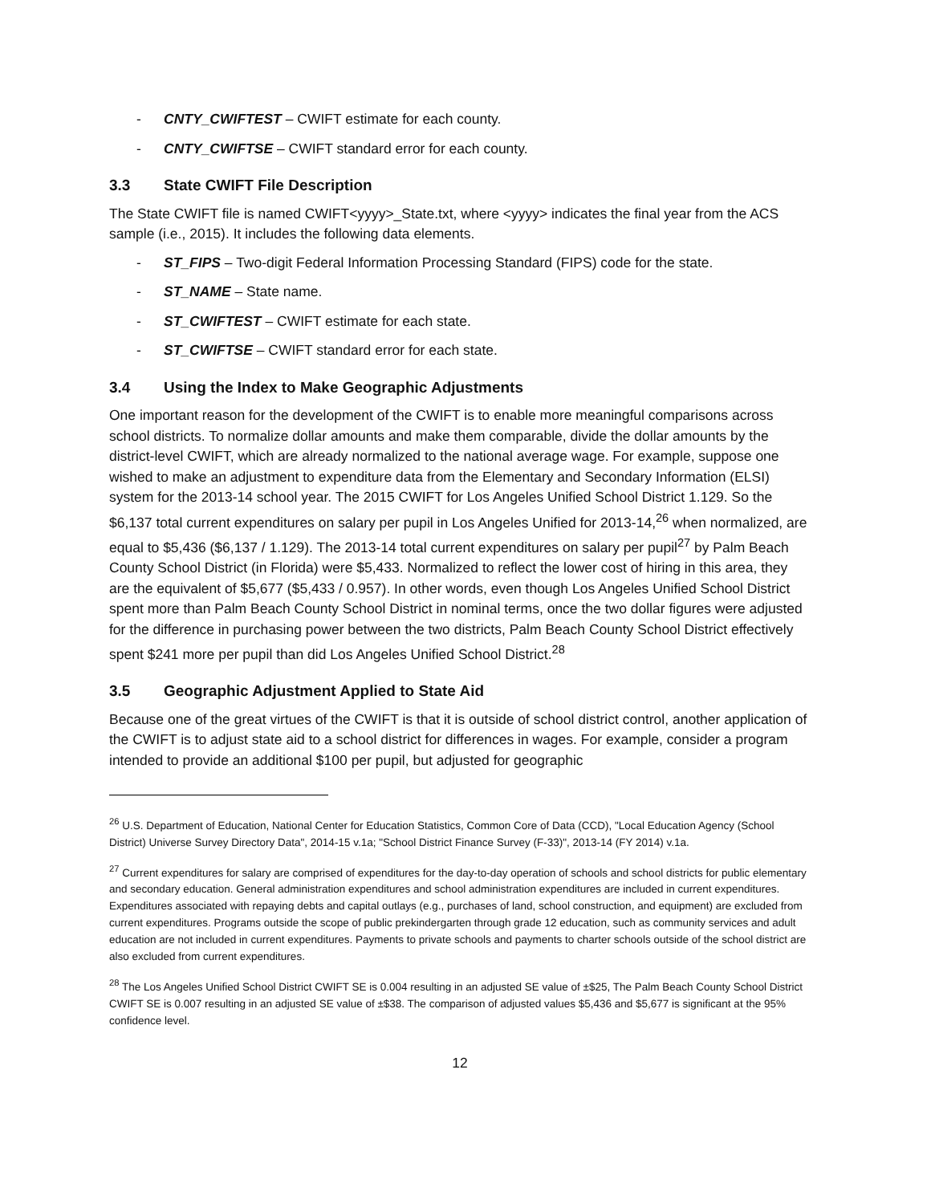- CNTY_CWIFTEST – CWIFT estimate for each county.
- CNTY_CWIFTSE – CWIFT standard error for each county.
3.3 State CWIFT File Description
The State CWIFT file is named CWIFT<yyyy>_State.txt, where <yyyy> indicates the final year from the ACS sample (i.e., 2015). It includes the following data elements.
- ST_FIPS – Two-digit Federal Information Processing Standard (FIPS) code for the state.
- ST_NAME – State name.
- ST_CWIFTEST – CWIFT estimate for each state.
- ST_CWIFTSE – CWIFT standard error for each state.
3.4 Using the Index to Make Geographic Adjustments
One important reason for the development of the CWIFT is to enable more meaningful comparisons across school districts. To normalize dollar amounts and make them comparable, divide the dollar amounts by the district-level CWIFT, which are already normalized to the national average wage. For example, suppose one wished to make an adjustment to expenditure data from the Elementary and Secondary Information (ELSI) system for the 2013-14 school year. The 2015 CWIFT for Los Angeles Unified School District 1.129. So the $6,137 total current expenditures on salary per pupil in Los Angeles Unified for 2013-14,<sup>26</sup> when normalized, are equal to $5,436 ($6,137 / 1.129). The 2013-14 total current expenditures on salary per pupil<sup>27</sup> by Palm Beach County School District (in Florida) were $5,433. Normalized to reflect the lower cost of hiring in this area, they are the equivalent of $5,677 ($5,433 / 0.957). In other words, even though Los Angeles Unified School District spent more than Palm Beach County School District in nominal terms, once the two dollar figures were adjusted for the difference in purchasing power between the two districts, Palm Beach County School District effectively spent $241 more per pupil than did Los Angeles Unified School District.<sup>28</sup>
3.5 Geographic Adjustment Applied to State Aid
Because one of the great virtues of the CWIFT is that it is outside of school district control, another application of the CWIFT is to adjust state aid to a school district for differences in wages. For example, consider a program intended to provide an additional $100 per pupil, but adjusted for geographic
<sup>26</sup> U.S. Department of Education, National Center for Education Statistics, Common Core of Data (CCD), "Local Education Agency (School District) Universe Survey Directory Data", 2014-15 v.1a; "School District Finance Survey (F-33)", 2013-14 (FY 2014) v.1a.
<sup>27</sup> Current expenditures for salary are comprised of expenditures for the day-to-day operation of schools and school districts for public elementary and secondary education. General administration expenditures and school administration expenditures are included in current expenditures. Expenditures associated with repaying debts and capital outlays (e.g., purchases of land, school construction, and equipment) are excluded from current expenditures. Programs outside the scope of public prekindergarten through grade 12 education, such as community services and adult education are not included in current expenditures. Payments to private schools and payments to charter schools outside of the school district are also excluded from current expenditures.
<sup>28</sup> The Los Angeles Unified School District CWIFT SE is 0.004 resulting in an adjusted SE value of ±$25, The Palm Beach County School District CWIFT SE is 0.007 resulting in an adjusted SE value of ±$38. The comparison of adjusted values $5,436 and $5,677 is significant at the 95% confidence level.
12